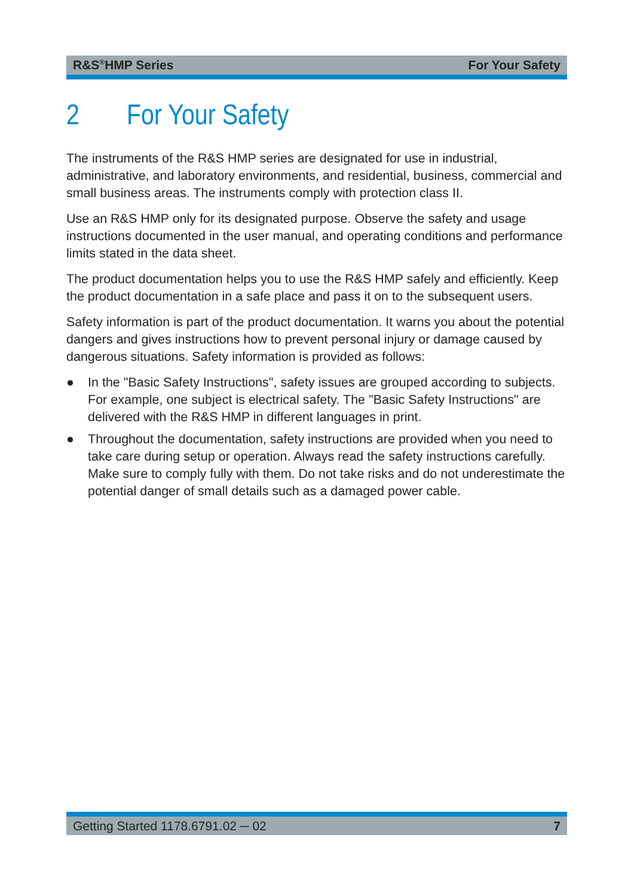R&S<sup>®</sup>HMP Series For Your Safety
2 For Your Safety
The instruments of the R&S HMP series are designated for use in industrial, administrative, and laboratory environments, and residential, business, commercial and small business areas. The instruments comply with protection class II.
Use an R&S HMP only for its designated purpose. Observe the safety and usage instructions documented in the user manual, and operating conditions and performance limits stated in the data sheet.
The product documentation helps you to use the R&S HMP safely and efficiently. Keep the product documentation in a safe place and pass it on to the subsequent users.
Safety information is part of the product documentation. It warns you about the potential dangers and gives instructions how to prevent personal injury or damage caused by dangerous situations. Safety information is provided as follows:
● In the "Basic Safety Instructions", safety issues are grouped according to subjects. For example, one subject is electrical safety. The "Basic Safety Instructions" are delivered with the R&S HMP in different languages in print.
● Throughout the documentation, safety instructions are provided when you need to take care during setup or operation. Always read the safety instructions carefully. Make sure to comply fully with them. Do not take risks and do not underestimate the potential danger of small details such as a damaged power cable.
Getting Started 1178.6791.02 ─ 02 7